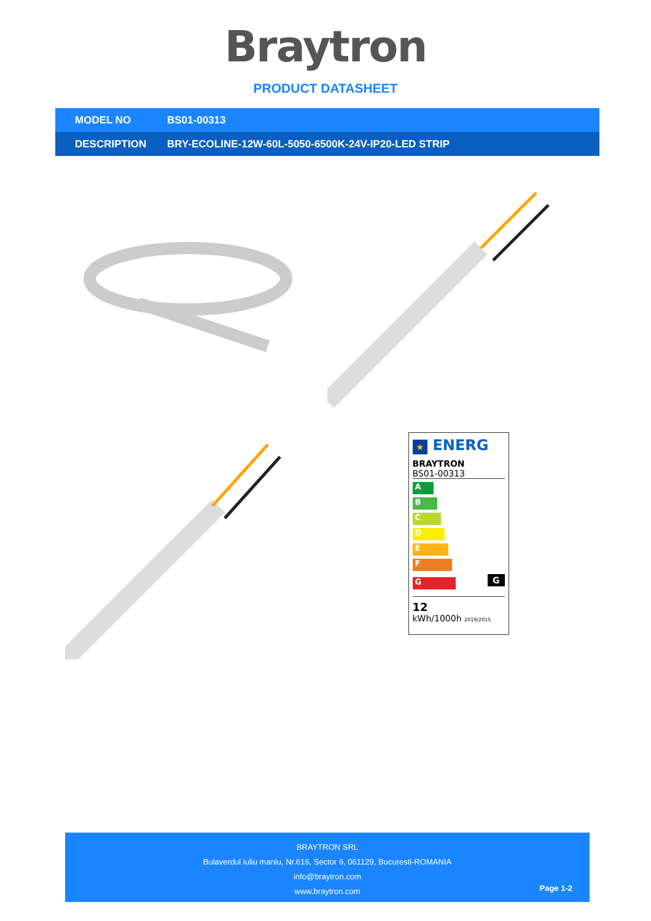Braytron
PRODUCT DATASHEET
| MODEL NO | BS01-00313 |
| DESCRIPTION | BRY-ECOLINE-12W-60L-5050-6500K-24V-IP20-LED STRIP |
★ ENERG
BRAYTRON
BS01-00313
A
B
C
D
E
F
G
G
12
kWh/1000h 2019/2015
BRAYTRON SRL
Bulaverdul iuliu maniu, Nr.616, Sector 6, 061129, Bucuresti-ROMANIA
info@braytron.com
www.braytron.com
Page 1-2